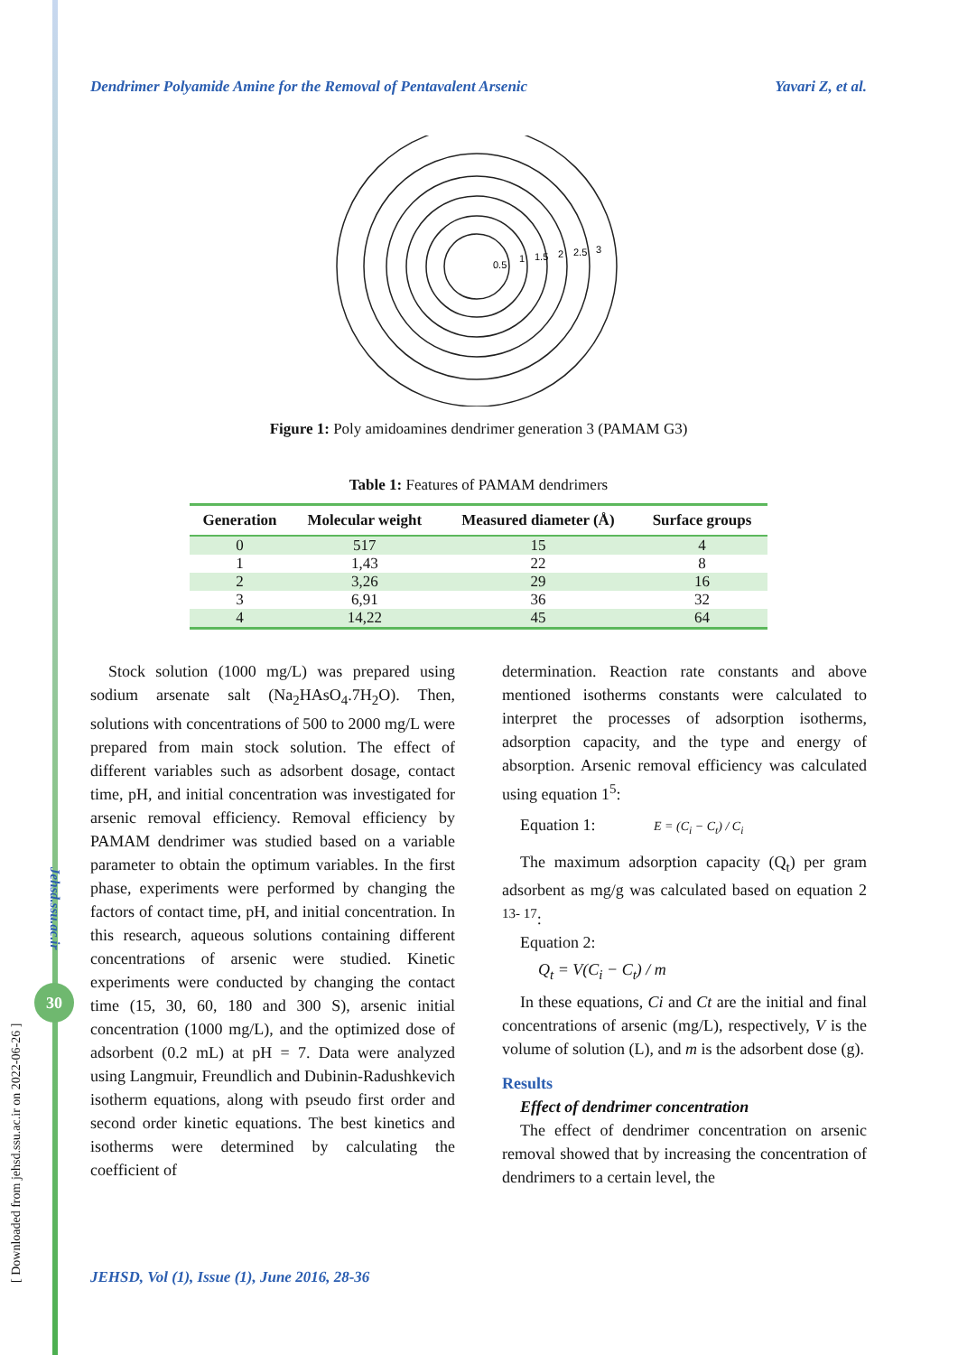[ Downloaded from jehsd.ssu.ac.ir on 2022-06-26 ]
Jehsd.ssu.ac.ir
30
Dendrimer Polyamide Amine for the Removal of Pentavalent Arsenic Yavari Z, et al.
0.5
1
1.5
2
2.5
3
Figure 1: Poly amidoamines dendrimer generation 3 (PAMAM G3)
Table 1: Features of PAMAM dendrimers
| Generation | Molecular weight | Measured diameter (Å) | Surface groups |
| --- | --- | --- | --- |
| 0 | 517 | 15 | 4 |
| 1 | 1,43 | 22 | 8 |
| 2 | 3,26 | 29 | 16 |
| 3 | 6,91 | 36 | 32 |
| 4 | 14,22 | 45 | 64 |
Stock solution (1000 mg/L) was prepared using sodium arsenate salt (Na<sub>2</sub>HAsO<sub>4</sub>.7H<sub>2</sub>O). Then, solutions with concentrations of 500 to 2000 mg/L were prepared from main stock solution. The effect of different variables such as adsorbent dosage, contact time, pH, and initial concentration was investigated for arsenic removal efficiency. Removal efficiency by PAMAM dendrimer was studied based on a variable parameter to obtain the optimum variables. In the first phase, experiments were performed by changing the factors of contact time, pH, and initial concentration. In this research, aqueous solutions containing different concentrations of arsenic were studied. Kinetic experiments were conducted by changing the contact time (15, 30, 60, 180 and 300 S), arsenic initial concentration (1000 mg/L), and the optimized dose of adsorbent (0.2 mL) at pH = 7. Data were analyzed using Langmuir, Freundlich and Dubinin-Radushkevich isotherm equations, along with pseudo first order and second order kinetic equations. The best kinetics and isotherms were determined by calculating the coefficient of
determination. Reaction rate constants and above mentioned isotherms constants were calculated to interpret the processes of adsorption isotherms, adsorption capacity, and the type and energy of absorption. Arsenic removal efficiency was calculated using equation 1<sup>5</sup>:
Equation 1: E = (C<sub>i</sub> − C<sub>t</sub>) / C<sub>i</sub>
The maximum adsorption capacity (Q<sub>t</sub>) per gram adsorbent as mg/g was calculated based on equation 2 <sup>13- 17</sup>:
Equation 2:
Q<sub>t</sub> = V(C<sub>i</sub> − C<sub>t</sub>) / m
In these equations, Ci and Ct are the initial and final concentrations of arsenic (mg/L), respectively, V is the volume of solution (L), and m is the adsorbent dose (g).
Results
Effect of dendrimer concentration
The effect of dendrimer concentration on arsenic removal showed that by increasing the concentration of dendrimers to a certain level, the
JEHSD, Vol (1), Issue (1), June 2016, 28-36